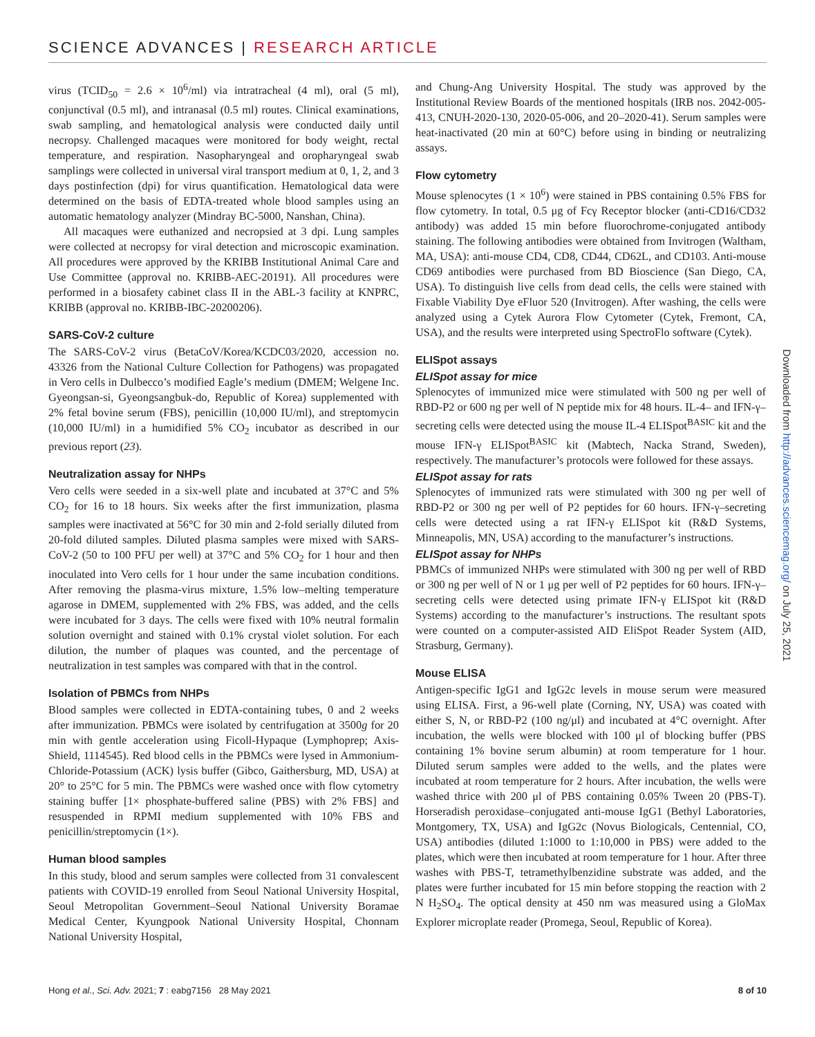SCIENCE ADVANCES | RESEARCH ARTICLE
virus (TCID<sub>50</sub> = 2.6 × 10<sup>6</sup>/ml) via intratracheal (4 ml), oral (5 ml), conjunctival (0.5 ml), and intranasal (0.5 ml) routes. Clinical examinations, swab sampling, and hematological analysis were conducted daily until necropsy. Challenged macaques were monitored for body weight, rectal temperature, and respiration. Nasopharyngeal and oropharyngeal swab samplings were collected in universal viral transport medium at 0, 1, 2, and 3 days postinfection (dpi) for virus quantification. Hematological data were determined on the basis of EDTA-treated whole blood samples using an automatic hematology analyzer (Mindray BC-5000, Nanshan, China).
All macaques were euthanized and necropsied at 3 dpi. Lung samples were collected at necropsy for viral detection and microscopic examination. All procedures were approved by the KRIBB Institutional Animal Care and Use Committee (approval no. KRIBB-AEC-20191). All procedures were performed in a biosafety cabinet class II in the ABL-3 facility at KNPRC, KRIBB (approval no. KRIBB-IBC-20200206).
SARS-CoV-2 culture
The SARS-CoV-2 virus (BetaCoV/Korea/KCDC03/2020, accession no. 43326 from the National Culture Collection for Pathogens) was propagated in Vero cells in Dulbecco’s modified Eagle’s medium (DMEM; Welgene Inc. Gyeongsan-si, Gyeongsangbuk-do, Republic of Korea) supplemented with 2% fetal bovine serum (FBS), penicillin (10,000 IU/ml), and streptomycin (10,000 IU/ml) in a humidified 5% CO<sub>2</sub> incubator as described in our previous report (23).
Neutralization assay for NHPs
Vero cells were seeded in a six-well plate and incubated at 37°C and 5% CO<sub>2</sub> for 16 to 18 hours. Six weeks after the first immunization, plasma samples were inactivated at 56°C for 30 min and 2-fold serially diluted from 20-fold diluted samples. Diluted plasma samples were mixed with SARS-CoV-2 (50 to 100 PFU per well) at 37°C and 5% CO<sub>2</sub> for 1 hour and then inoculated into Vero cells for 1 hour under the same incubation conditions. After removing the plasma-virus mixture, 1.5% low–melting temperature agarose in DMEM, supplemented with 2% FBS, was added, and the cells were incubated for 3 days. The cells were fixed with 10% neutral formalin solution overnight and stained with 0.1% crystal violet solution. For each dilution, the number of plaques was counted, and the percentage of neutralization in test samples was compared with that in the control.
Isolation of PBMCs from NHPs
Blood samples were collected in EDTA-containing tubes, 0 and 2 weeks after immunization. PBMCs were isolated by centrifugation at 3500g for 20 min with gentle acceleration using Ficoll-Hypaque (Lymphoprep; Axis-Shield, 1114545). Red blood cells in the PBMCs were lysed in Ammonium-Chloride-Potassium (ACK) lysis buffer (Gibco, Gaithersburg, MD, USA) at 20° to 25°C for 5 min. The PBMCs were washed once with flow cytometry staining buffer [1× phosphate-buffered saline (PBS) with 2% FBS] and resuspended in RPMI medium supplemented with 10% FBS and penicillin/streptomycin (1×).
Human blood samples
In this study, blood and serum samples were collected from 31 convalescent patients with COVID-19 enrolled from Seoul National University Hospital, Seoul Metropolitan Government–Seoul National University Boramae Medical Center, Kyungpook National University Hospital, Chonnam National University Hospital,
and Chung-Ang University Hospital. The study was approved by the Institutional Review Boards of the mentioned hospitals (IRB nos. 2042-005-413, CNUH-2020-130, 2020-05-006, and 20–2020-41). Serum samples were heat-inactivated (20 min at 60°C) before using in binding or neutralizing assays.
Flow cytometry
Mouse splenocytes (1 × 10<sup>6</sup>) were stained in PBS containing 0.5% FBS for flow cytometry. In total, 0.5 μg of Fcγ Receptor blocker (anti-CD16/CD32 antibody) was added 15 min before fluorochrome-conjugated antibody staining. The following antibodies were obtained from Invitrogen (Waltham, MA, USA): anti-mouse CD4, CD8, CD44, CD62L, and CD103. Anti-mouse CD69 antibodies were purchased from BD Bioscience (San Diego, CA, USA). To distinguish live cells from dead cells, the cells were stained with Fixable Viability Dye eFluor 520 (Invitrogen). After washing, the cells were analyzed using a Cytek Aurora Flow Cytometer (Cytek, Fremont, CA, USA), and the results were interpreted using SpectroFlo software (Cytek).
ELISpot assays
ELISpot assay for mice
Splenocytes of immunized mice were stimulated with 500 ng per well of RBD-P2 or 600 ng per well of N peptide mix for 48 hours. IL-4– and IFN-γ–secreting cells were detected using the mouse IL-4 ELISpot<sup>BASIC</sup> kit and the mouse IFN-γ ELISpot<sup>BASIC</sup> kit (Mabtech, Nacka Strand, Sweden), respectively. The manufacturer’s protocols were followed for these assays.
ELISpot assay for rats
Splenocytes of immunized rats were stimulated with 300 ng per well of RBD-P2 or 300 ng per well of P2 peptides for 60 hours. IFN-γ–secreting cells were detected using a rat IFN-γ ELISpot kit (R&D Systems, Minneapolis, MN, USA) according to the manufacturer’s instructions.
ELISpot assay for NHPs
PBMCs of immunized NHPs were stimulated with 300 ng per well of RBD or 300 ng per well of N or 1 μg per well of P2 peptides for 60 hours. IFN-γ–secreting cells were detected using primate IFN-γ ELISpot kit (R&D Systems) according to the manufacturer’s instructions. The resultant spots were counted on a computer-assisted AID EliSpot Reader System (AID, Strasburg, Germany).
Mouse ELISA
Antigen-specific IgG1 and IgG2c levels in mouse serum were measured using ELISA. First, a 96-well plate (Corning, NY, USA) was coated with either S, N, or RBD-P2 (100 ng/μl) and incubated at 4°C overnight. After incubation, the wells were blocked with 100 μl of blocking buffer (PBS containing 1% bovine serum albumin) at room temperature for 1 hour. Diluted serum samples were added to the wells, and the plates were incubated at room temperature for 2 hours. After incubation, the wells were washed thrice with 200 μl of PBS containing 0.05% Tween 20 (PBS-T). Horseradish peroxidase–conjugated anti-mouse IgG1 (Bethyl Laboratories, Montgomery, TX, USA) and IgG2c (Novus Biologicals, Centennial, CO, USA) antibodies (diluted 1:1000 to 1:10,000 in PBS) were added to the plates, which were then incubated at room temperature for 1 hour. After three washes with PBS-T, tetramethylbenzidine substrate was added, and the plates were further incubated for 15 min before stopping the reaction with 2 N H<sub>2</sub>SO<sub>4</sub>. The optical density at 450 nm was measured using a GloMax Explorer microplate reader (Promega, Seoul, Republic of Korea).
Downloaded from http://advances.sciencemag.org/ on July 25, 2021
Hong et al., Sci. Adv. 2021; 7 : eabg7156 28 May 2021 8 of 10